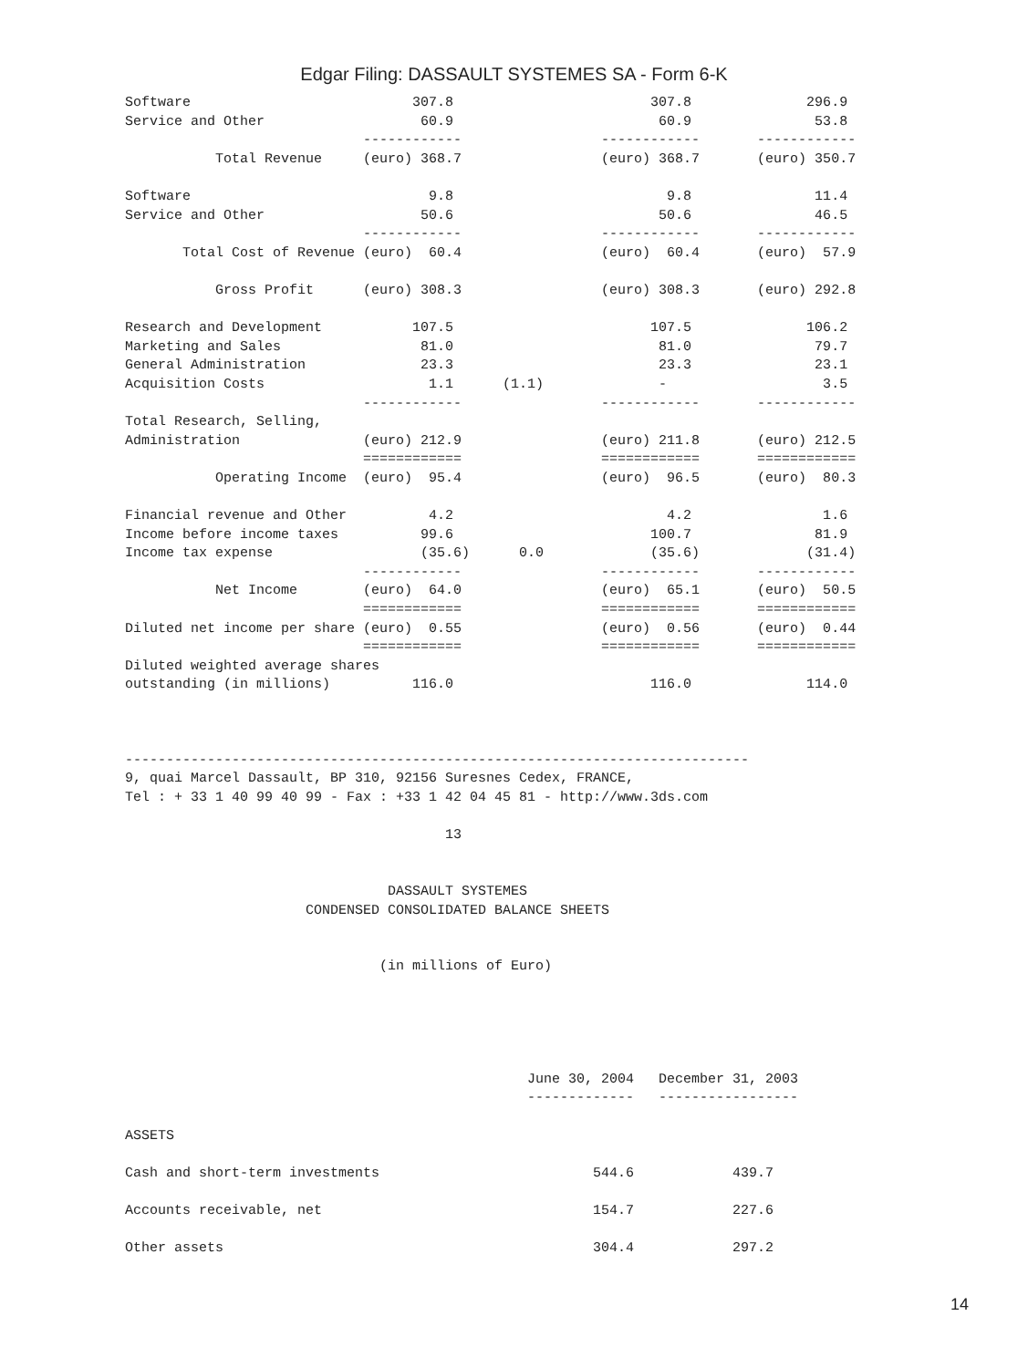Edgar Filing: DASSAULT SYSTEMES SA - Form 6-K
Software                           307.8                        307.8              296.9
Service and Other                   60.9                         60.9               53.8
                             ------------                 ------------       ------------
           Total Revenue     (euro) 368.7                 (euro) 368.7       (euro) 350.7

Software                             9.8                          9.8               11.4
Service and Other                   50.6                         50.6               46.5
                             ------------                 ------------       ------------
       Total Cost of Revenue (euro)  60.4                 (euro)  60.4       (euro)  57.9

           Gross Profit      (euro) 308.3                 (euro) 308.3       (euro) 292.8

Research and Development           107.5                        107.5              106.2
Marketing and Sales                 81.0                         81.0               79.7
General Administration              23.3                         23.3               23.1
Acquisition Costs                    1.1      (1.1)              -                   3.5
                             ------------                 ------------       ------------
Total Research, Selling,
Administration               (euro) 212.9                 (euro) 211.8       (euro) 212.5
                             ============                 ============       ============
           Operating Income  (euro)  95.4                 (euro)  96.5       (euro)  80.3

Financial revenue and Other          4.2                          4.2                1.6
Income before income taxes          99.6                        100.7               81.9
Income tax expense                  (35.6)      0.0             (35.6)             (31.4)
                             ------------                 ------------       ------------
           Net Income        (euro)  64.0                 (euro)  65.1       (euro)  50.5
                             ============                 ============       ============
Diluted net income per share (euro)  0.55                 (euro)  0.56       (euro)  0.44
                             ============                 ============       ============
Diluted weighted average shares
outstanding (in millions)          116.0                        116.0              114.0



----------------------------------------------------------------------------
9, quai Marcel Dassault, BP 310, 92156 Suresnes Cedex, FRANCE,
Tel : + 33 1 40 99 40 99 - Fax : +33 1 42 04 45 81 - http://www.3ds.com

                                       13


                                DASSAULT SYSTEMES
                      CONDENSED CONSOLIDATED BALANCE SHEETS


                               (in millions of Euro)





                                                 June 30, 2004   December 31, 2003
                                                 -------------   -----------------

ASSETS

Cash and short-term investments                          544.6            439.7

Accounts receivable, net                                 154.7            227.6

Other assets                                             304.4            297.2
14